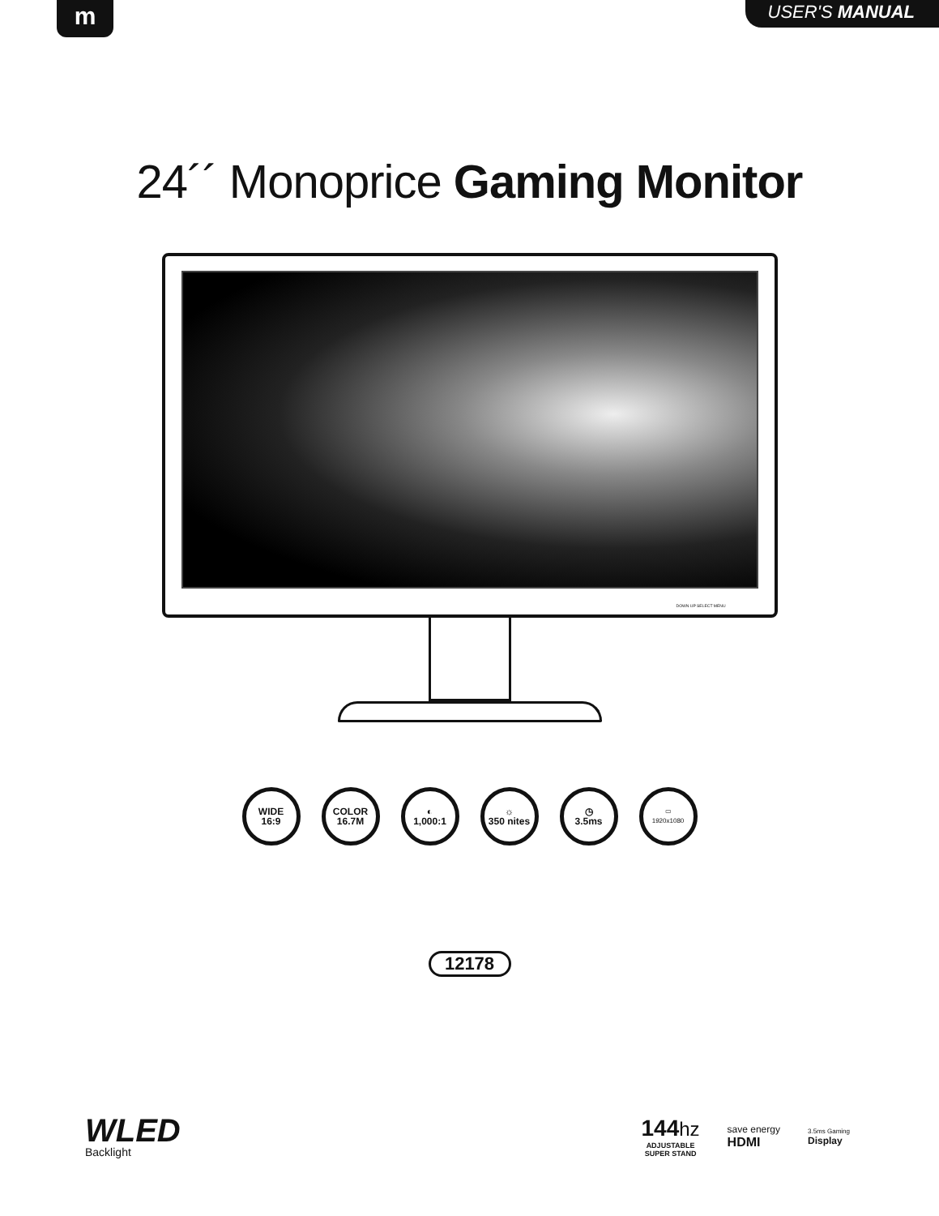m
USER'S MANUAL
24´´ Monoprice Gaming Monitor
DOWN UP SELECT MENU
WIDE
16:9
COLOR
16.7M
◐
1,000:1
☼
350 nites
◷
3.5ms
▭
1920x1080
12178
WLED
Backlight
144 hz
ADJUSTABLE
SUPER STAND
save energy
HDMI
3.5ms Gaming
Display